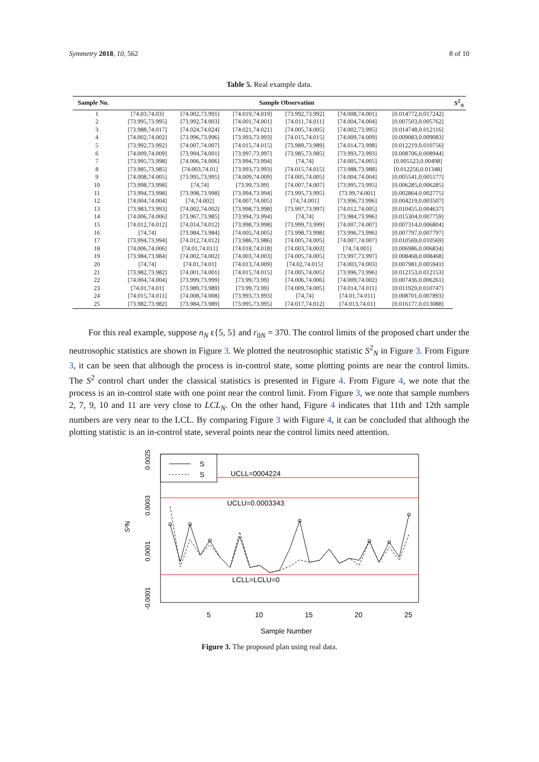Symmetry 2018, 10, 562 8 of 10
Table 5. Real example data.
| Sample No. | Sample Observation | | | | | | S<sup>2</sup><sub>N</sub> |
| --- | --- | --- | --- | --- | --- | --- | --- |
| 1 | [74.03,74.03] | [74.002,73.991] | [74.019,74.019] | [73.992,73.992] | [74.008,74.001] | [0.014772,0.017242] | |
| 2 | [73.995,73.995] | [73.992,74.003] | [74.001,74.001] | [74.011,74.011] | [74.004,74.004] | [0.007503,0.005762] | |
| 3 | [73.988,74.017] | [74.024,74.024] | [74.021,74.021] | [74.005,74.005] | [74.002,73.995] | [0.014748,0.012116] | |
| 4 | [74.002,74.002] | [73.996,73.996] | [73.993,73.993] | [74.015,74.015] | [74.009,74.009] | [0.009083,0.009083] | |
| 5 | [73.992,73.992] | [74.007,74.007] | [74.015,74.015] | [73.989,73.989] | [74.014,73.998] | [0.012219,0.010756] | |
| 6 | [74.009,74.009] | [73.994,74.001] | [73.997,73.997] | [73.985,73.985] | [73.993,73.993] | [0.008706,0.008944] | |
| 7 | [73.995,73.998] | [74.006,74.006] | [73.994,73.994] | [74,74] | [74.005,74.005] | [0.005523,0.00498] | |
| 8 | [73.985,73.985] | [74.003,74.01] | [73.993,73.993] | [74.015,74.015] | [73.988,73.988] | [0.012256,0.01348] | |
| 9 | [74.008,74.005] | [73.995,73.995] | [74.009,74.009] | [74.005,74.005] | [74.004,74.004] | [0.005541,0.005177] | |
| 10 | [73.998,73.998] | [74,74] | [73.99,73.99] | [74.007,74.007] | [73.995,73.995] | [0.006285,0.006285] | |
| 11 | [73.994,73.998] | [73.998,73.998] | [73.994,73.994] | [73.995,73.995] | [73.99,74.001] | [0.002864,0.002775] | |
| 12 | [74.004,74.004] | [74,74.002] | [74.007,74.005] | [74,74.001] | [73.996,73.996] | [0.004219,0.003507] | |
| 13 | [73.983,73.993] | [74.002,74.002] | [73.998,73.998] | [73.997,73.997] | [74.012,74.005] | [0.010455,0.004637] | |
| 14 | [74.006,74.006] | [73.967,73.985] | [73.994,73.994] | [74,74] | [73.984,73.996] | [0.015304,0.007759] | |
| 15 | [74.012,74.012] | [74.014,74.012] | [73.998,73.998] | [73.999,73.999] | [74.007,74.007] | [0.007314,0.006804] | |
| 16 | [74,74] | [73.984,73.984] | [74.005,74.005] | [73.998,73.998] | [73.996,73.996] | [0.007797,0.007797] | |
| 17 | [73.994,73.994] | [74.012,74.012] | [73.986,73.986] | [74.005,74.005] | [74.007,74.007] | [0.010569,0.010569] | |
| 18 | [74.006,74.006] | [74.01,74.011] | [74.018,74.018] | [74.003,74.003] | [74,74.001] | [0.006986,0.006834] | |
| 19 | [73.984,73.984] | [74.002,74.002] | [74.003,74.003] | [74.005,74.005] | [73.997,73.997] | [0.008468,0.008468] | |
| 20 | [74,74] | [74.01,74.01] | [74.013,74.009] | [74.02,74.015] | [74.003,74.003] | [0.007981,0.005941] | |
| 21 | [73.982,73.982] | [74.001,74.001] | [74.015,74.015] | [74.005,74.005] | [73.996,73.996] | [0.012153,0.012153] | |
| 22 | [74.004,74.004] | [73.999,73.999] | [73.99,73.99] | [74.006,74.006] | [74.009,74.002] | [0.007436,0.006261] | |
| 23 | [74.01,74.01] | [73.989,73.989] | [73.99,73.99] | [74.009,74.005] | [74.014,74.011] | [0.011929,0.010747] | |
| 24 | [74.015,74.011] | [74.008,74.008] | [73.993,73.993] | [74,74] | [74.01,74.011] | [0.008701,0.007893] | |
| 25 | [73.982,73.982] | [73.984,73.989] | [73.995,73.995] | [74.017,74.012] | [74.013,74.01] | [0.016177,0.013088] | |
For this real example, suppose n<sub>N</sub> ϵ{5, 5} and r<sub>0N</sub> = 370. The control limits of the proposed chart under the neutrosophic statistics are shown in Figure 3. We plotted the neutrosophic statistic S<sup>2</sup><sub>N</sub> in Figure 3. From Figure 3, it can be seen that although the process is in-control state, some plotting points are near the control limits. The S<sup>2</sup> control chart under the classical statistics is presented in Figure 4. From Figure 4, we note that the process is an in-control state with one point near the control limit. From Figure 3, we note that sample numbers 2, 7, 9, 10 and 11 are very close to LCL<sub>N</sub>. On the other hand, Figure 4 indicates that 11th and 12th sample numbers are very near to the LCL. By comparing Figure 3 with Figure 4, it can be concluded that although the plotting statistic is an in-control state, several points near the control limits need attention.
S
S
UCLL=0004224
UCLU=0.0003343
LCLL=LCLU=0
5
10
15
20
25
Sample Number
0.0025
0.0003
0.0001
-0.0001
S²N
Figure 3. The proposed plan using real data.